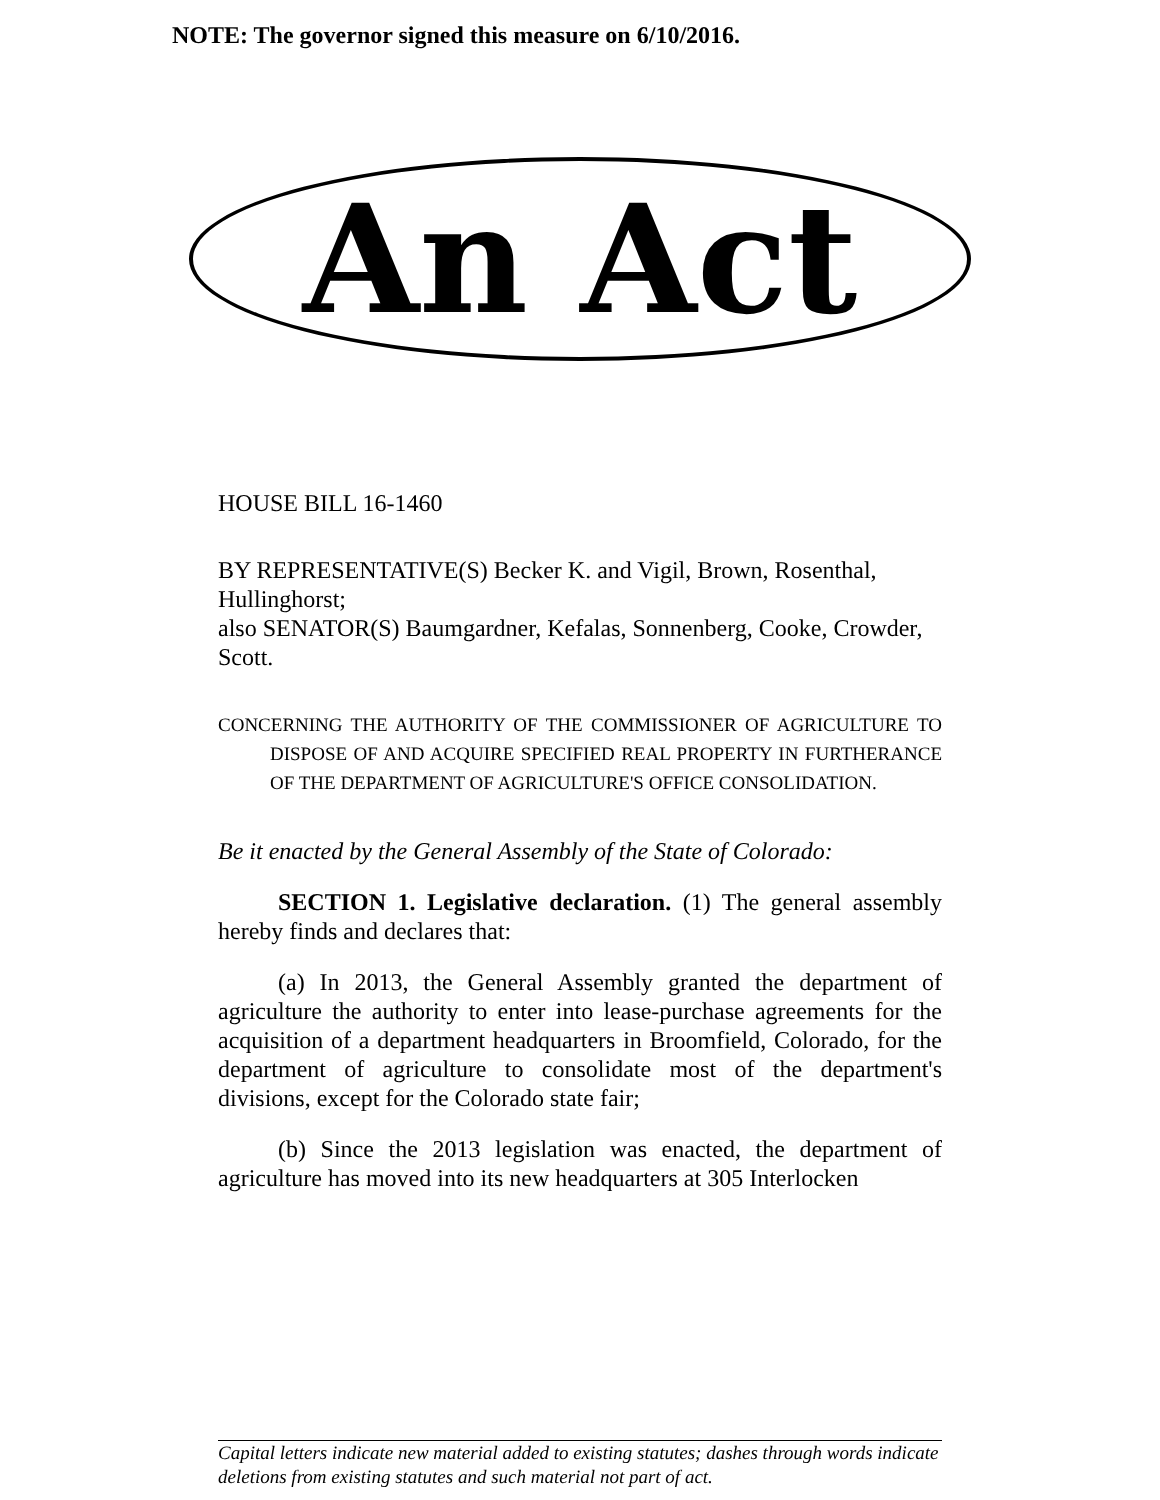NOTE: The governor signed this measure on 6/10/2016.
An Act
HOUSE BILL 16-1460
BY REPRESENTATIVE(S) Becker K. and Vigil, Brown, Rosenthal, Hullinghorst;
also SENATOR(S) Baumgardner, Kefalas, Sonnenberg, Cooke, Crowder, Scott.
CONCERNING THE AUTHORITY OF THE COMMISSIONER OF AGRICULTURE TO DISPOSE OF AND ACQUIRE SPECIFIED REAL PROPERTY IN FURTHERANCE OF THE DEPARTMENT OF AGRICULTURE'S OFFICE CONSOLIDATION.
Be it enacted by the General Assembly of the State of Colorado:
SECTION 1. Legislative declaration. (1) The general assembly hereby finds and declares that:
(a) In 2013, the General Assembly granted the department of agriculture the authority to enter into lease-purchase agreements for the acquisition of a department headquarters in Broomfield, Colorado, for the department of agriculture to consolidate most of the department's divisions, except for the Colorado state fair;
(b) Since the 2013 legislation was enacted, the department of agriculture has moved into its new headquarters at 305 Interlocken
Capital letters indicate new material added to existing statutes; dashes through words indicate deletions from existing statutes and such material not part of act.